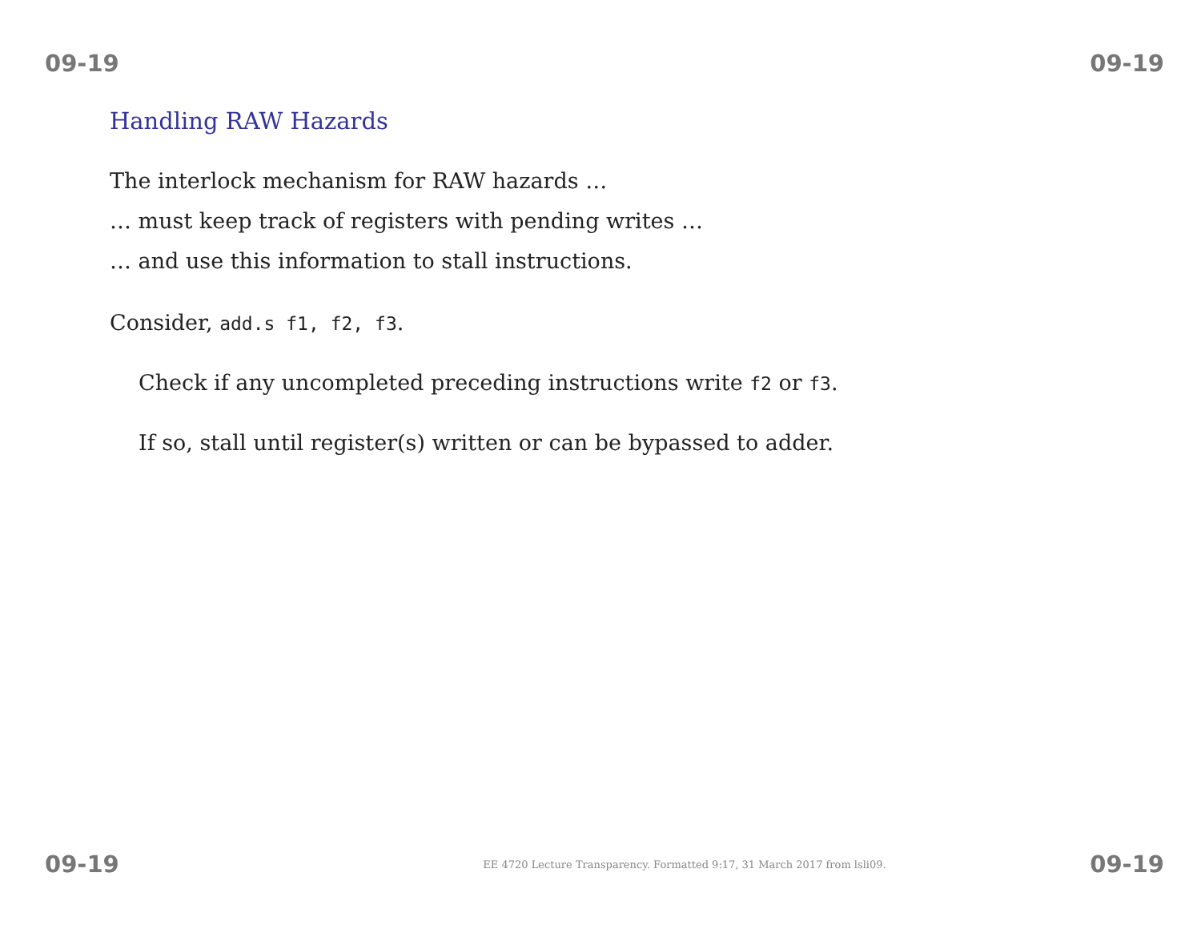09-19 09-19
Handling RAW Hazards
The interlock mechanism for RAW hazards …
… must keep track of registers with pending writes …
… and use this information to stall instructions.
Consider, add.s f1, f2, f3.
Check if any uncompleted preceding instructions write f2 or f3.
If so, stall until register(s) written or can be bypassed to adder.
09-19 EE 4720 Lecture Transparency. Formatted 9:17, 31 March 2017 from lsli09. 09-19